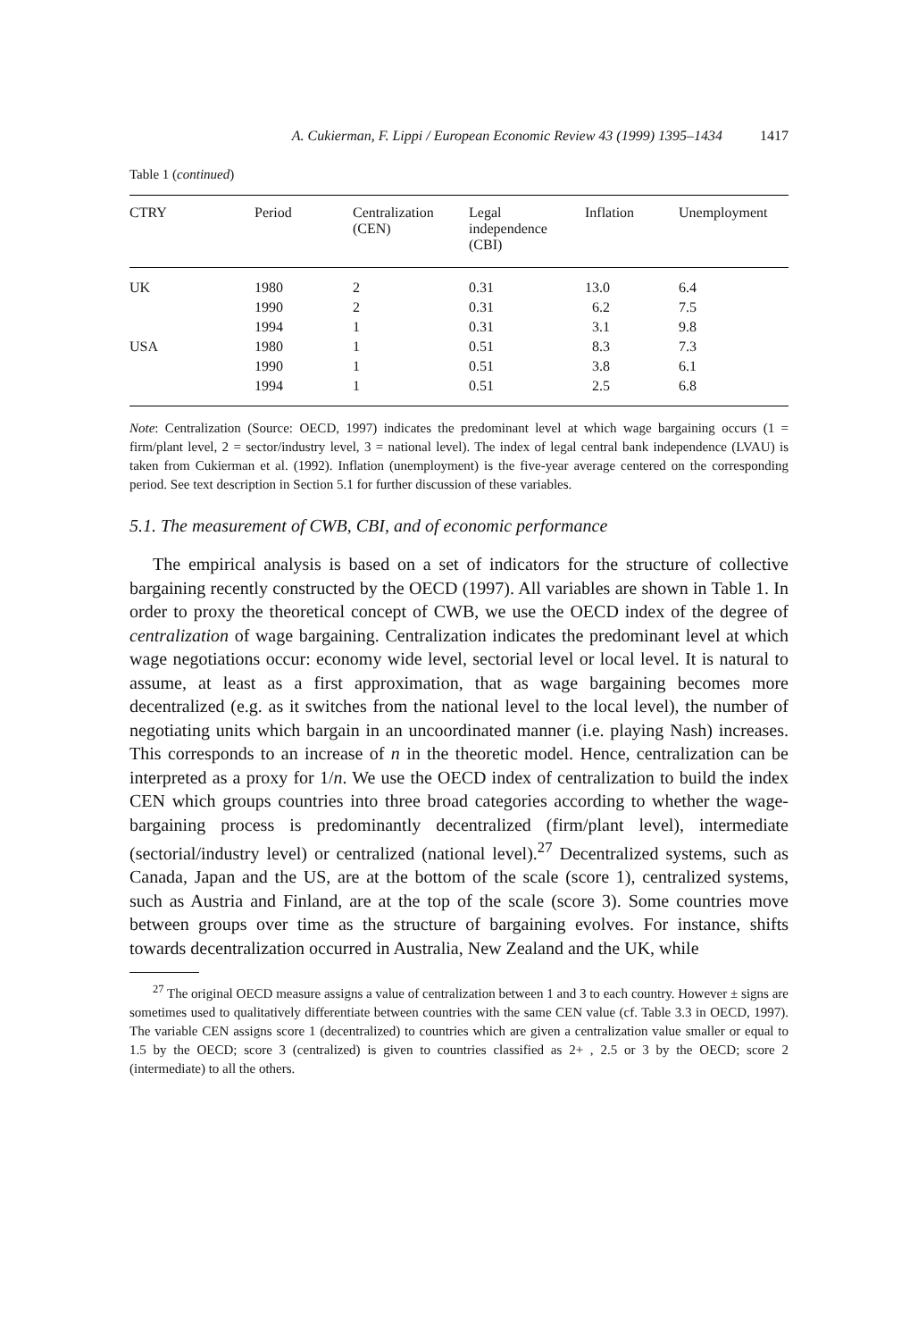A. Cukierman, F. Lippi / European Economic Review 43 (1999) 1395–1434 1417
Table 1 (continued)
| CTRY | Period | Centralization (CEN) | Legal independence (CBI) | Inflation | Unemployment |
| --- | --- | --- | --- | --- | --- |
| UK | 1980 | 2 | 0.31 | 13.0 | 6.4 |
| | 1990 | 2 | 0.31 | 6.2 | 7.5 |
| | 1994 | 1 | 0.31 | 3.1 | 9.8 |
| USA | 1980 | 1 | 0.51 | 8.3 | 7.3 |
| | 1990 | 1 | 0.51 | 3.8 | 6.1 |
| | 1994 | 1 | 0.51 | 2.5 | 6.8 |
Note: Centralization (Source: OECD, 1997) indicates the predominant level at which wage bargaining occurs (1 = firm/plant level, 2 = sector/industry level, 3 = national level). The index of legal central bank independence (LVAU) is taken from Cukierman et al. (1992). Inflation (unemployment) is the five-year average centered on the corresponding period. See text description in Section 5.1 for further discussion of these variables.
5.1. The measurement of CWB, CBI, and of economic performance
The empirical analysis is based on a set of indicators for the structure of collective bargaining recently constructed by the OECD (1997). All variables are shown in Table 1. In order to proxy the theoretical concept of CWB, we use the OECD index of the degree of centralization of wage bargaining. Centralization indicates the predominant level at which wage negotiations occur: economy wide level, sectorial level or local level. It is natural to assume, at least as a first approximation, that as wage bargaining becomes more decentralized (e.g. as it switches from the national level to the local level), the number of negotiating units which bargain in an uncoordinated manner (i.e. playing Nash) increases. This corresponds to an increase of n in the theoretic model. Hence, centralization can be interpreted as a proxy for 1/n. We use the OECD index of centralization to build the index CEN which groups countries into three broad categories according to whether the wage-bargaining process is predominantly decentralized (firm/plant level), intermediate (sectorial/industry level) or centralized (national level).<sup>27</sup> Decentralized systems, such as Canada, Japan and the US, are at the bottom of the scale (score 1), centralized systems, such as Austria and Finland, are at the top of the scale (score 3). Some countries move between groups over time as the structure of bargaining evolves. For instance, shifts towards decentralization occurred in Australia, New Zealand and the UK, while
<sup>27</sup> The original OECD measure assigns a value of centralization between 1 and 3 to each country. However ± signs are sometimes used to qualitatively differentiate between countries with the same CEN value (cf. Table 3.3 in OECD, 1997). The variable CEN assigns score 1 (decentralized) to countries which are given a centralization value smaller or equal to 1.5 by the OECD; score 3 (centralized) is given to countries classified as 2+ , 2.5 or 3 by the OECD; score 2 (intermediate) to all the others.